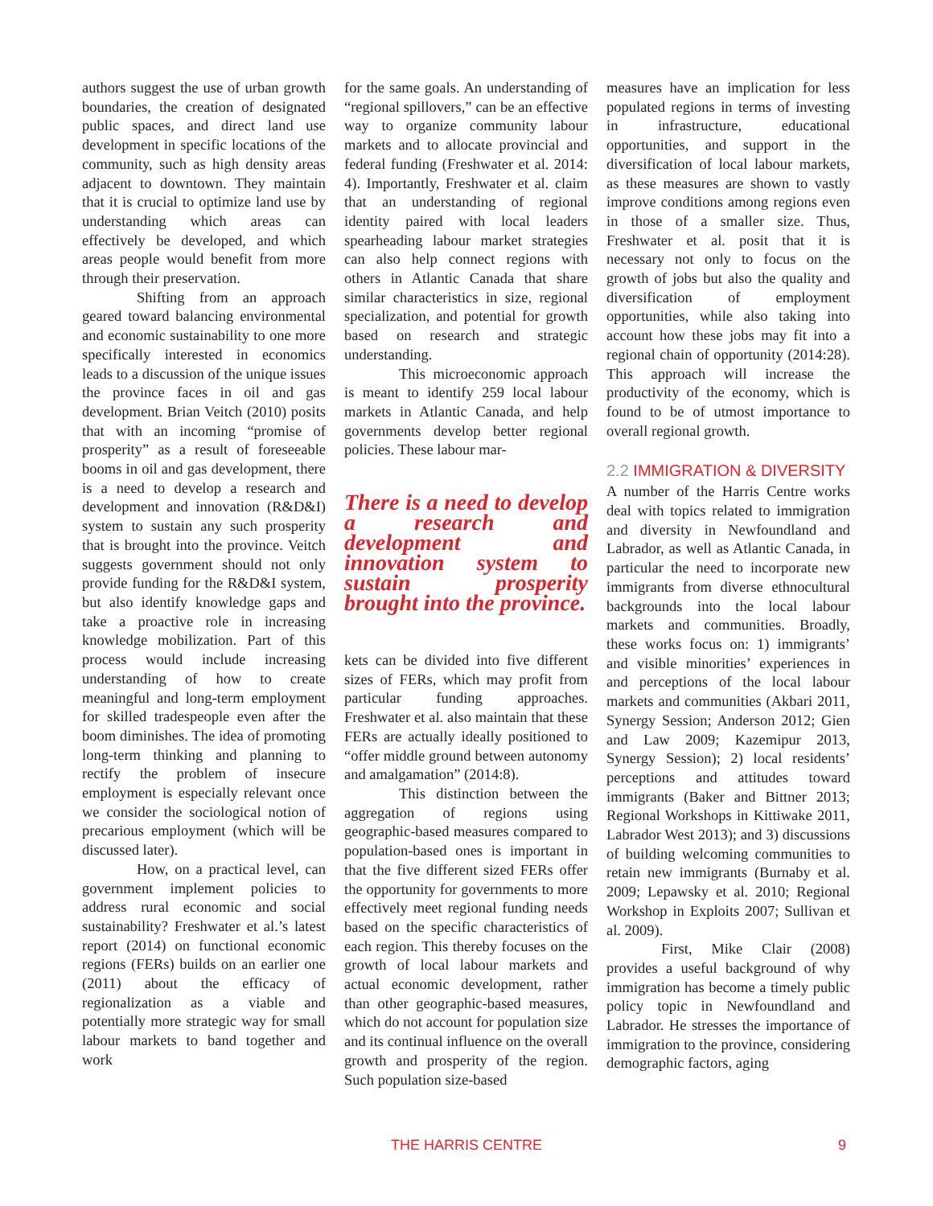authors suggest the use of urban growth boundaries, the creation of designated public spaces, and direct land use development in specific locations of the community, such as high density areas adjacent to downtown. They maintain that it is crucial to optimize land use by understanding which areas can effectively be developed, and which areas people would benefit from more through their preservation.
Shifting from an approach geared toward balancing environmental and economic sustainability to one more specifically interested in economics leads to a discussion of the unique issues the province faces in oil and gas development. Brian Veitch (2010) posits that with an incoming “promise of prosperity” as a result of foreseeable booms in oil and gas development, there is a need to develop a research and development and innovation (R&D&I) system to sustain any such prosperity that is brought into the province. Veitch suggests government should not only provide funding for the R&D&I system, but also identify knowledge gaps and take a proactive role in increasing knowledge mobilization. Part of this process would include increasing understanding of how to create meaningful and long-term employment for skilled tradespeople even after the boom diminishes. The idea of promoting long-term thinking and planning to rectify the problem of insecure employment is especially relevant once we consider the sociological notion of precarious employment (which will be discussed later).
How, on a practical level, can government implement policies to address rural economic and social sustainability? Freshwater et al.’s latest report (2014) on functional economic regions (FERs) builds on an earlier one (2011) about the efficacy of regionalization as a viable and potentially more strategic way for small labour markets to band together and work
for the same goals. An understanding of “regional spillovers,” can be an effective way to organize community labour markets and to allocate provincial and federal funding (Freshwater et al. 2014: 4). Importantly, Freshwater et al. claim that an understanding of regional identity paired with local leaders spearheading labour market strategies can also help connect regions with others in Atlantic Canada that share similar characteristics in size, regional specialization, and potential for growth based on research and strategic understanding.
This microeconomic approach is meant to identify 259 local labour markets in Atlantic Canada, and help governments develop better regional policies. These labour mar-
There is a need to develop a research and development and innovation system to sustain prosperity brought into the province.
kets can be divided into five different sizes of FERs, which may profit from particular funding approaches. Freshwater et al. also maintain that these FERs are actually ideally positioned to “offer middle ground between autonomy and amalgamation” (2014:8).
This distinction between the aggregation of regions using geographic-based measures compared to population-based ones is important in that the five different sized FERs offer the opportunity for governments to more effectively meet regional funding needs based on the specific characteristics of each region. This thereby focuses on the growth of local labour markets and actual economic development, rather than other geographic-based measures, which do not account for population size and its continual influence on the overall growth and prosperity of the region. Such population size-based
measures have an implication for less populated regions in terms of investing in infrastructure, educational opportunities, and support in the diversification of local labour markets, as these measures are shown to vastly improve conditions among regions even in those of a smaller size. Thus, Freshwater et al. posit that it is necessary not only to focus on the growth of jobs but also the quality and diversification of employment opportunities, while also taking into account how these jobs may fit into a regional chain of opportunity (2014:28). This approach will increase the productivity of the economy, which is found to be of utmost importance to overall regional growth.
2.2 IMMIGRATION & DIVERSITY
A number of the Harris Centre works deal with topics related to immigration and diversity in Newfoundland and Labrador, as well as Atlantic Canada, in particular the need to incorporate new immigrants from diverse ethnocultural backgrounds into the local labour markets and communities. Broadly, these works focus on: 1) immigrants’ and visible minorities’ experiences in and perceptions of the local labour markets and communities (Akbari 2011, Synergy Session; Anderson 2012; Gien and Law 2009; Kazemipur 2013, Synergy Session); 2) local residents’ perceptions and attitudes toward immigrants (Baker and Bittner 2013; Regional Workshops in Kittiwake 2011, Labrador West 2013); and 3) discussions of building welcoming communities to retain new immigrants (Burnaby et al. 2009; Lepawsky et al. 2010; Regional Workshop in Exploits 2007; Sullivan et al. 2009).
First, Mike Clair (2008) provides a useful background of why immigration has become a timely public policy topic in Newfoundland and Labrador. He stresses the importance of immigration to the province, considering demographic factors, aging
THE HARRIS CENTRE
9